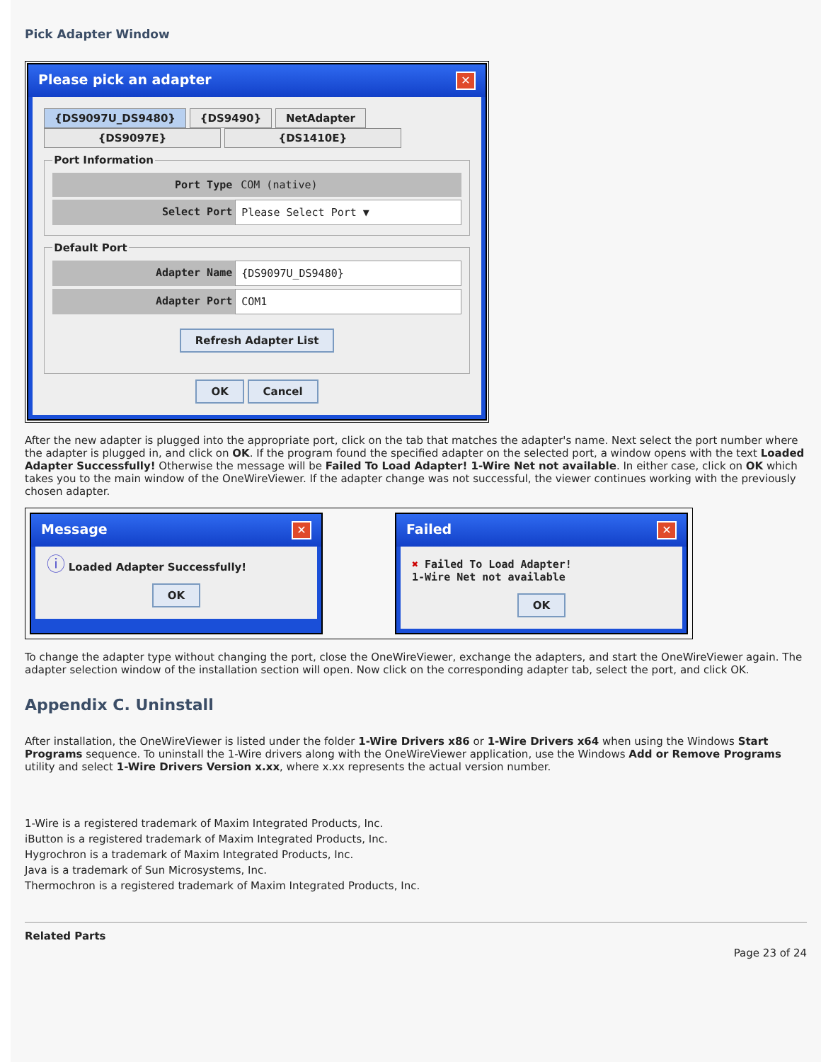Pick Adapter Window
Please pick an adapter ✕
{DS9097U_DS9480} {DS9490} NetAdapter
{DS9097E} {DS1410E}
Port Information
Port Type COM (native)
Select Port Please Select Port ▼
Default Port
Adapter Name {DS9097U_DS9480}
Adapter Port COM1
Refresh Adapter List
OK Cancel
After the new adapter is plugged into the appropriate port, click on the tab that matches the adapter's name. Next select the port number where the adapter is plugged in, and click on OK. If the program found the specified adapter on the selected port, a window opens with the text Loaded Adapter Successfully! Otherwise the message will be Failed To Load Adapter! 1-Wire Net not available. In either case, click on OK which takes you to the main window of the OneWireViewer. If the adapter change was not successful, the viewer continues working with the previously chosen adapter.
Message ✕
ⓘ Loaded Adapter Successfully!
OK
Failed ✕
✖ Failed To Load Adapter!
1-Wire Net not available
OK
To change the adapter type without changing the port, close the OneWireViewer, exchange the adapters, and start the OneWireViewer again. The adapter selection window of the installation section will open. Now click on the corresponding adapter tab, select the port, and click OK.
Appendix C. Uninstall
After installation, the OneWireViewer is listed under the folder 1-Wire Drivers x86 or 1-Wire Drivers x64 when using the Windows Start Programs sequence. To uninstall the 1-Wire drivers along with the OneWireViewer application, use the Windows Add or Remove Programs utility and select 1-Wire Drivers Version x.xx, where x.xx represents the actual version number.
1-Wire is a registered trademark of Maxim Integrated Products, Inc.
iButton is a registered trademark of Maxim Integrated Products, Inc.
Hygrochron is a trademark of Maxim Integrated Products, Inc.
Java is a trademark of Sun Microsystems, Inc.
Thermochron is a registered trademark of Maxim Integrated Products, Inc.
Related Parts
Page 23 of 24